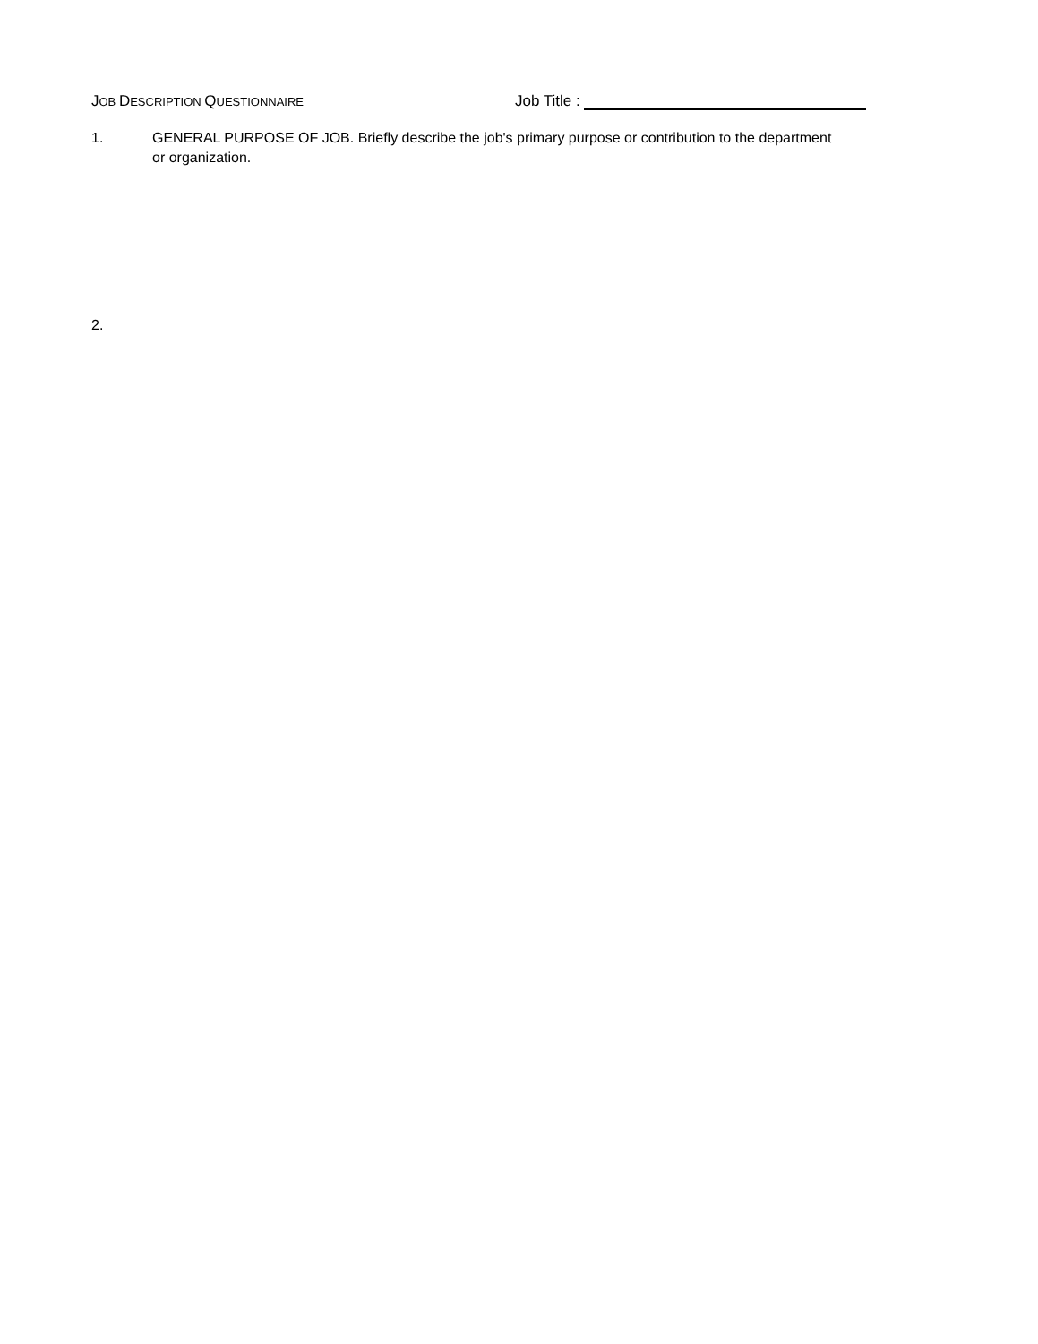JOB DESCRIPTION QUESTIONNAIRE
Job Title :
1. GENERAL PURPOSE OF JOB. Briefly describe the job's primary purpose or contribution to the department or organization.
2.